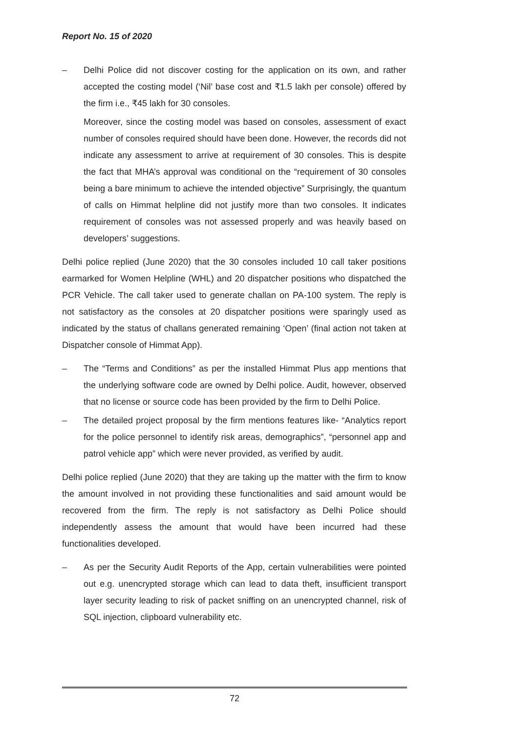Report No. 15 of 2020
– Delhi Police did not discover costing for the application on its own, and rather accepted the costing model (‘Nil’ base cost and ₹1.5 lakh per console) offered by the firm i.e., ₹45 lakh for 30 consoles.
Moreover, since the costing model was based on consoles, assessment of exact number of consoles required should have been done. However, the records did not indicate any assessment to arrive at requirement of 30 consoles. This is despite the fact that MHA’s approval was conditional on the “requirement of 30 consoles being a bare minimum to achieve the intended objective” Surprisingly, the quantum of calls on Himmat helpline did not justify more than two consoles. It indicates requirement of consoles was not assessed properly and was heavily based on developers’ suggestions.
Delhi police replied (June 2020) that the 30 consoles included 10 call taker positions earmarked for Women Helpline (WHL) and 20 dispatcher positions who dispatched the PCR Vehicle. The call taker used to generate challan on PA-100 system. The reply is not satisfactory as the consoles at 20 dispatcher positions were sparingly used as indicated by the status of challans generated remaining ‘Open’ (final action not taken at Dispatcher console of Himmat App).
– The “Terms and Conditions” as per the installed Himmat Plus app mentions that the underlying software code are owned by Delhi police. Audit, however, observed that no license or source code has been provided by the firm to Delhi Police.
– The detailed project proposal by the firm mentions features like- “Analytics report for the police personnel to identify risk areas, demographics”, “personnel app and patrol vehicle app” which were never provided, as verified by audit.
Delhi police replied (June 2020) that they are taking up the matter with the firm to know the amount involved in not providing these functionalities and said amount would be recovered from the firm. The reply is not satisfactory as Delhi Police should independently assess the amount that would have been incurred had these functionalities developed.
– As per the Security Audit Reports of the App, certain vulnerabilities were pointed out e.g. unencrypted storage which can lead to data theft, insufficient transport layer security leading to risk of packet sniffing on an unencrypted channel, risk of SQL injection, clipboard vulnerability etc.
72